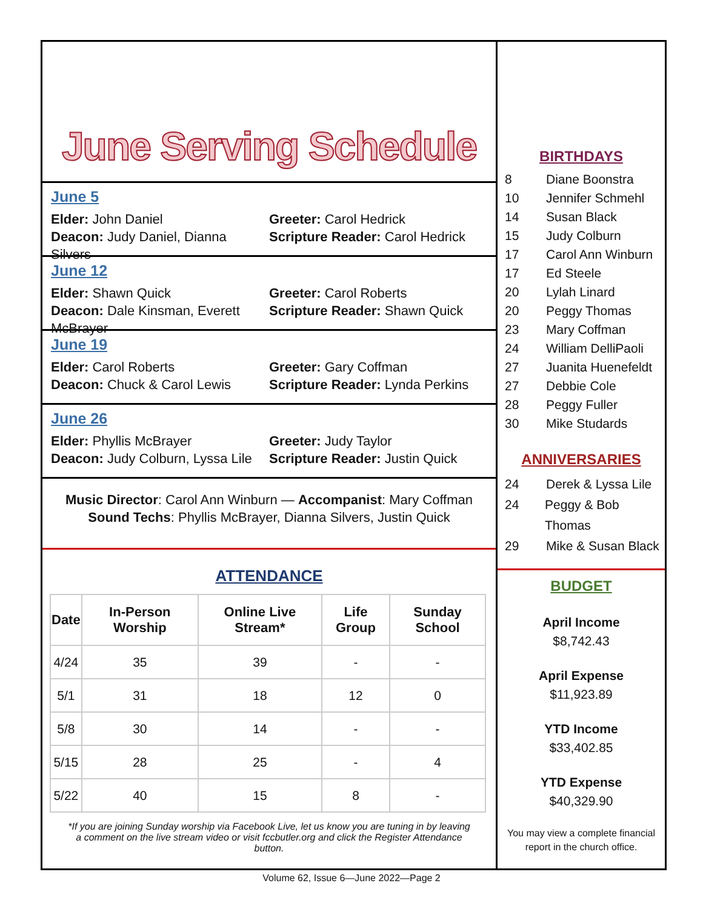June Serving Schedule
June 5
Elder: John Daniel
Deacon: Judy Daniel, Dianna Silvers
Greeter: Carol Hedrick
Scripture Reader: Carol Hedrick
June 12
Elder: Shawn Quick
Deacon: Dale Kinsman, Everett McBrayer
Greeter: Carol Roberts
Scripture Reader: Shawn Quick
June 19
Elder: Carol Roberts
Deacon: Chuck & Carol Lewis
Greeter: Gary Coffman
Scripture Reader: Lynda Perkins
June 26
Elder: Phyllis McBrayer
Deacon: Judy Colburn, Lyssa Lile
Greeter: Judy Taylor
Scripture Reader: Justin Quick
Music Director: Carol Ann Winburn — Accompanist: Mary Coffman
Sound Techs: Phyllis McBrayer, Dianna Silvers, Justin Quick
ATTENDANCE
| Date | In-Person Worship | Online Live Stream* | Life Group | Sunday School |
| --- | --- | --- | --- | --- |
| 4/24 | 35 | 39 | - | - |
| 5/1 | 31 | 18 | 12 | 0 |
| 5/8 | 30 | 14 | - | - |
| 5/15 | 28 | 25 | - | 4 |
| 5/22 | 40 | 15 | 8 | - |
*If you are joining Sunday worship via Facebook Live, let us know you are tuning in by leaving a comment on the live stream video or visit fccbutler.org and click the Register Attendance button.
BIRTHDAYS
8 Diane Boonstra
10 Jennifer Schmehl
14 Susan Black
15 Judy Colburn
17 Carol Ann Winburn
17 Ed Steele
20 Lylah Linard
20 Peggy Thomas
23 Mary Coffman
24 William DelliPaoli
27 Juanita Huenefeldt
27 Debbie Cole
28 Peggy Fuller
30 Mike Studards
ANNIVERSARIES
24 Derek & Lyssa Lile
24 Peggy & Bob Thomas
29 Mike & Susan Black
BUDGET
April Income
$8,742.43
April Expense
$11,923.89
YTD Income
$33,402.85
YTD Expense
$40,329.90
You may view a complete financial report in the church office.
Volume 62, Issue 6—June 2022—Page 2